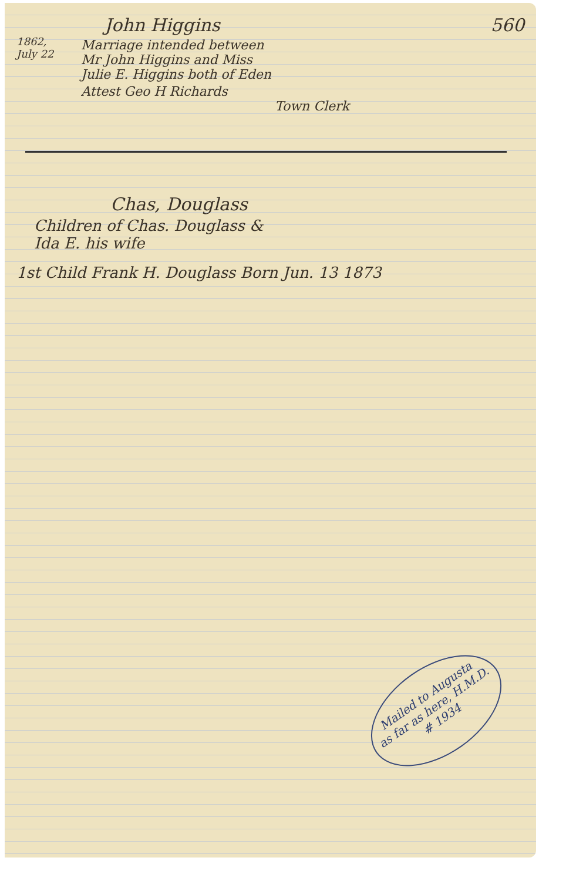John Higgins 560
1862,
July 22
Marriage intended between
Mr John Higgins and Miss
Julie E. Higgins both of Eden
Attest Geo H Richards
Town Clerk
Chas, Douglass
Children of Chas. Douglass &
Ida E. his wife
1st Child Frank H. Douglass Born Jun. 13 1873
Mailed to Augusta
as far as here, H.M.D.
# 1934